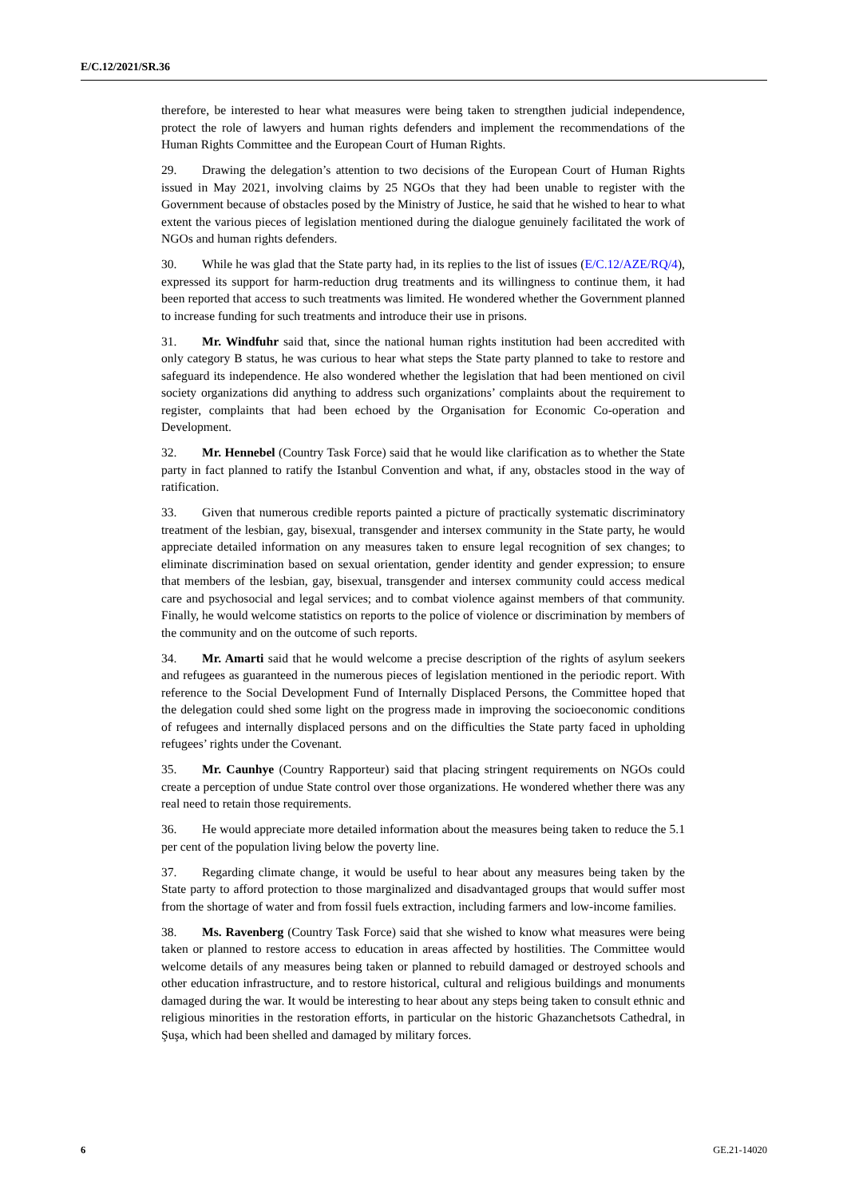E/C.12/2021/SR.36
therefore, be interested to hear what measures were being taken to strengthen judicial independence, protect the role of lawyers and human rights defenders and implement the recommendations of the Human Rights Committee and the European Court of Human Rights.
29. Drawing the delegation’s attention to two decisions of the European Court of Human Rights issued in May 2021, involving claims by 25 NGOs that they had been unable to register with the Government because of obstacles posed by the Ministry of Justice, he said that he wished to hear to what extent the various pieces of legislation mentioned during the dialogue genuinely facilitated the work of NGOs and human rights defenders.
30. While he was glad that the State party had, in its replies to the list of issues (E/C.12/AZE/RQ/4), expressed its support for harm-reduction drug treatments and its willingness to continue them, it had been reported that access to such treatments was limited. He wondered whether the Government planned to increase funding for such treatments and introduce their use in prisons.
31. Mr. Windfuhr said that, since the national human rights institution had been accredited with only category B status, he was curious to hear what steps the State party planned to take to restore and safeguard its independence. He also wondered whether the legislation that had been mentioned on civil society organizations did anything to address such organizations’ complaints about the requirement to register, complaints that had been echoed by the Organisation for Economic Co-operation and Development.
32. Mr. Hennebel (Country Task Force) said that he would like clarification as to whether the State party in fact planned to ratify the Istanbul Convention and what, if any, obstacles stood in the way of ratification.
33. Given that numerous credible reports painted a picture of practically systematic discriminatory treatment of the lesbian, gay, bisexual, transgender and intersex community in the State party, he would appreciate detailed information on any measures taken to ensure legal recognition of sex changes; to eliminate discrimination based on sexual orientation, gender identity and gender expression; to ensure that members of the lesbian, gay, bisexual, transgender and intersex community could access medical care and psychosocial and legal services; and to combat violence against members of that community. Finally, he would welcome statistics on reports to the police of violence or discrimination by members of the community and on the outcome of such reports.
34. Mr. Amarti said that he would welcome a precise description of the rights of asylum seekers and refugees as guaranteed in the numerous pieces of legislation mentioned in the periodic report. With reference to the Social Development Fund of Internally Displaced Persons, the Committee hoped that the delegation could shed some light on the progress made in improving the socioeconomic conditions of refugees and internally displaced persons and on the difficulties the State party faced in upholding refugees’ rights under the Covenant.
35. Mr. Caunhye (Country Rapporteur) said that placing stringent requirements on NGOs could create a perception of undue State control over those organizations. He wondered whether there was any real need to retain those requirements.
36. He would appreciate more detailed information about the measures being taken to reduce the 5.1 per cent of the population living below the poverty line.
37. Regarding climate change, it would be useful to hear about any measures being taken by the State party to afford protection to those marginalized and disadvantaged groups that would suffer most from the shortage of water and from fossil fuels extraction, including farmers and low-income families.
38. Ms. Ravenberg (Country Task Force) said that she wished to know what measures were being taken or planned to restore access to education in areas affected by hostilities. The Committee would welcome details of any measures being taken or planned to rebuild damaged or destroyed schools and other education infrastructure, and to restore historical, cultural and religious buildings and monuments damaged during the war. It would be interesting to hear about any steps being taken to consult ethnic and religious minorities in the restoration efforts, in particular on the historic Ghazanchetsots Cathedral, in Şuşa, which had been shelled and damaged by military forces.
6 GE.21-14020